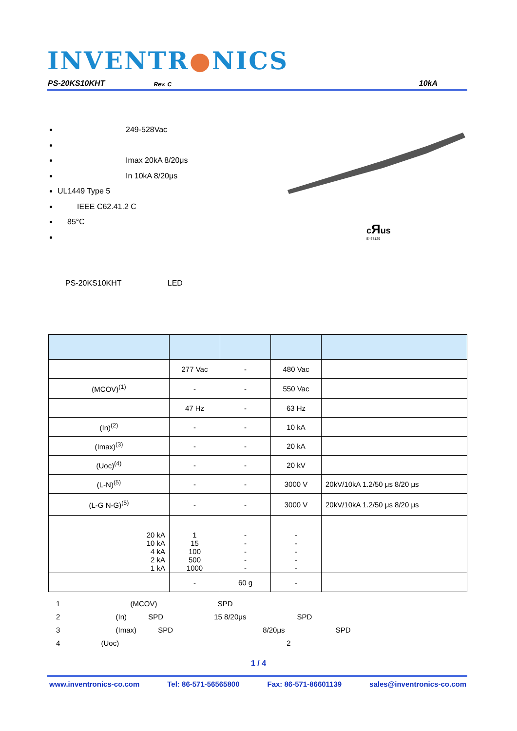INVENTR●NICS
PS-20KS10KHT Rev. C 10kA
249-528Vac
Imax 20kA 8/20μs
In 10kA 8/20μs
UL1449 Type 5
IEEE C62.41.2 C
85°C
cЯus
E467129
PS-20KS10KHT LED
| | 277 Vac | - | 480 Vac | |
| (MCOV)<sup>(1)</sup> | - | - | 550 Vac | |
| | 47 Hz | - | 63 Hz | |
| (In)<sup>(2)</sup> | - | - | 10 kA | |
| (Imax)<sup>(3)</sup> | - | - | 20 kA | |
| (Uoc)<sup>(4)</sup> | - | - | 20 kV | |
| (L-N)<sup>(5)</sup> | - | - | 3000 V | 20kV/10kA 1.2/50 μs 8/20 μs |
| (L-G N-G)<sup>(5)</sup> | - | - | 3000 V | 20kV/10kA 1.2/50 μs 8/20 μs |
| 20 kA 10 kA 4 kA 2 kA 1 kA | 1 15 100 500 1000 | - - - - - | - - - - - | |
| | - | 60 g | - | |
1 (MCOV) SPD
2 (In) SPD 15 8/20μs SPD
3 (Imax) SPD 8/20μs SPD
4 (Uoc) 2
1 / 4
www.inventronics-co.com Tel: 86-571-56565800 Fax: 86-571-86601139 sales@inventronics-co.com